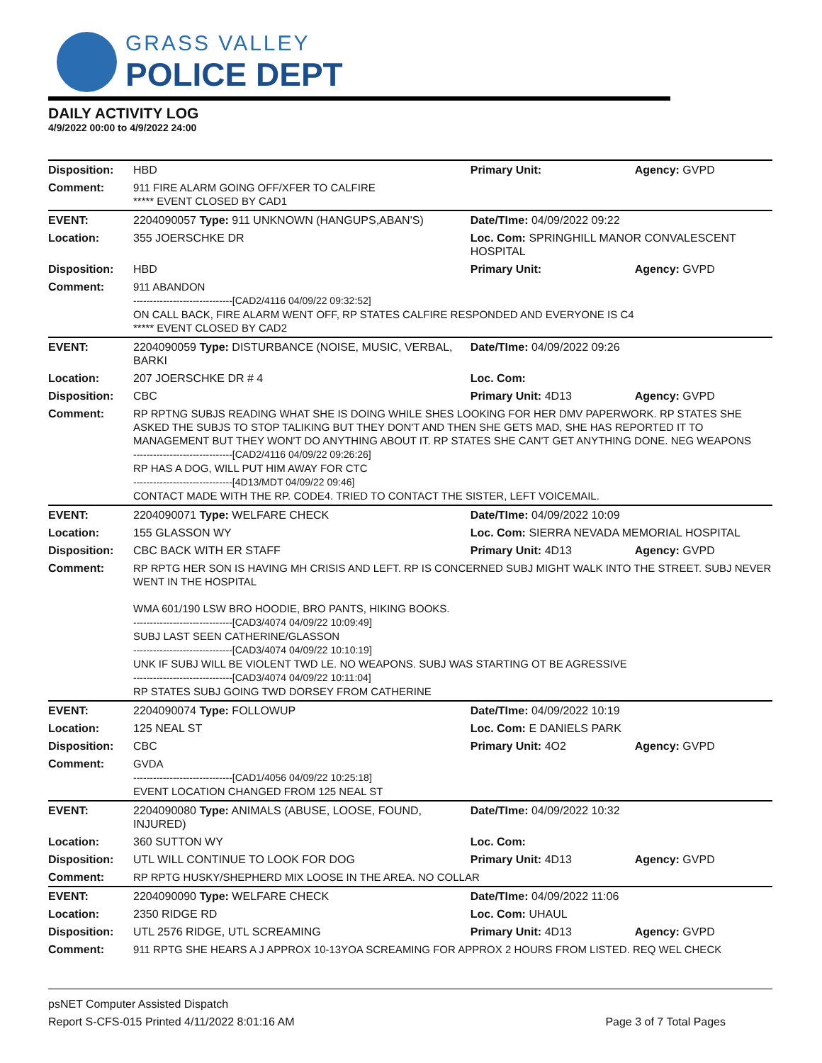GRASS VALLEY
POLICE DEPT
DAILY ACTIVITY LOG
4/9/2022 00:00 to 4/9/2022 24:00
| Disposition: | HBD | Primary Unit: | Agency: GVPD |
| Comment: | 911 FIRE ALARM GOING OFF/XFER TO CALFIRE ***** EVENT CLOSED BY CAD1 | | |
| EVENT: | 2204090057 Type: 911 UNKNOWN (HANGUPS,ABAN'S) | Date/TIme: 04/09/2022 09:22 | |
| Location: | 355 JOERSCHKE DR | Loc. Com: SPRINGHILL MANOR CONVALESCENT HOSPITAL | |
| Disposition: | HBD | Primary Unit: | Agency: GVPD |
| Comment: | 911 ABANDON ------------------------------[CAD2/4116 04/09/22 09:32:52] ON CALL BACK, FIRE ALARM WENT OFF, RP STATES CALFIRE RESPONDED AND EVERYONE IS C4 ***** EVENT CLOSED BY CAD2 | | |
| EVENT: | 2204090059 Type: DISTURBANCE (NOISE, MUSIC, VERBAL, BARKI | Date/TIme: 04/09/2022 09:26 | |
| Location: | 207 JOERSCHKE DR # 4 | Loc. Com: | |
| Disposition: | CBC | Primary Unit: 4D13 | Agency: GVPD |
| Comment: | RP RPTNG SUBJS READING WHAT SHE IS DOING WHILE SHES LOOKING FOR HER DMV PAPERWORK. RP STATES SHE ASKED THE SUBJS TO STOP TALIKING BUT THEY DON'T AND THEN SHE GETS MAD, SHE HAS REPORTED IT TO MANAGEMENT BUT THEY WON'T DO ANYTHING ABOUT IT. RP STATES SHE CAN'T GET ANYTHING DONE. NEG WEAPONS ------------------------------[CAD2/4116 04/09/22 09:26:26] RP HAS A DOG, WILL PUT HIM AWAY FOR CTC ------------------------------[4D13/MDT 04/09/22 09:46] CONTACT MADE WITH THE RP. CODE4. TRIED TO CONTACT THE SISTER, LEFT VOICEMAIL. | | |
| EVENT: | 2204090071 Type: WELFARE CHECK | Date/TIme: 04/09/2022 10:09 | |
| Location: | 155 GLASSON WY | Loc. Com: SIERRA NEVADA MEMORIAL HOSPITAL | |
| Disposition: | CBC BACK WITH ER STAFF | Primary Unit: 4D13 | Agency: GVPD |
| Comment: | RP RPTG HER SON IS HAVING MH CRISIS AND LEFT. RP IS CONCERNED SUBJ MIGHT WALK INTO THE STREET. SUBJ NEVER WENT IN THE HOSPITAL WMA 601/190 LSW BRO HOODIE, BRO PANTS, HIKING BOOKS. ------------------------------[CAD3/4074 04/09/22 10:09:49] SUBJ LAST SEEN CATHERINE/GLASSON ------------------------------[CAD3/4074 04/09/22 10:10:19] UNK IF SUBJ WILL BE VIOLENT TWD LE. NO WEAPONS. SUBJ WAS STARTING OT BE AGRESSIVE ------------------------------[CAD3/4074 04/09/22 10:11:04] RP STATES SUBJ GOING TWD DORSEY FROM CATHERINE | | |
| EVENT: | 2204090074 Type: FOLLOWUP | Date/TIme: 04/09/2022 10:19 | |
| Location: | 125 NEAL ST | Loc. Com: E DANIELS PARK | |
| Disposition: | CBC | Primary Unit: 4O2 | Agency: GVPD |
| Comment: | GVDA ------------------------------[CAD1/4056 04/09/22 10:25:18] EVENT LOCATION CHANGED FROM 125 NEAL ST | | |
| EVENT: | 2204090080 Type: ANIMALS (ABUSE, LOOSE, FOUND, INJURED) | Date/TIme: 04/09/2022 10:32 | |
| Location: | 360 SUTTON WY | Loc. Com: | |
| Disposition: | UTL WILL CONTINUE TO LOOK FOR DOG | Primary Unit: 4D13 | Agency: GVPD |
| Comment: | RP RPTG HUSKY/SHEPHERD MIX LOOSE IN THE AREA. NO COLLAR | | |
| EVENT: | 2204090090 Type: WELFARE CHECK | Date/TIme: 04/09/2022 11:06 | |
| Location: | 2350 RIDGE RD | Loc. Com: UHAUL | |
| Disposition: | UTL 2576 RIDGE, UTL SCREAMING | Primary Unit: 4D13 | Agency: GVPD |
| Comment: | 911 RPTG SHE HEARS A J APPROX 10-13YOA SCREAMING FOR APPROX 2 HOURS FROM LISTED. REQ WEL CHECK | | |
psNET Computer Assisted Dispatch
Report S-CFS-015 Printed 4/11/2022 8:01:16 AM Page 3 of 7 Total Pages